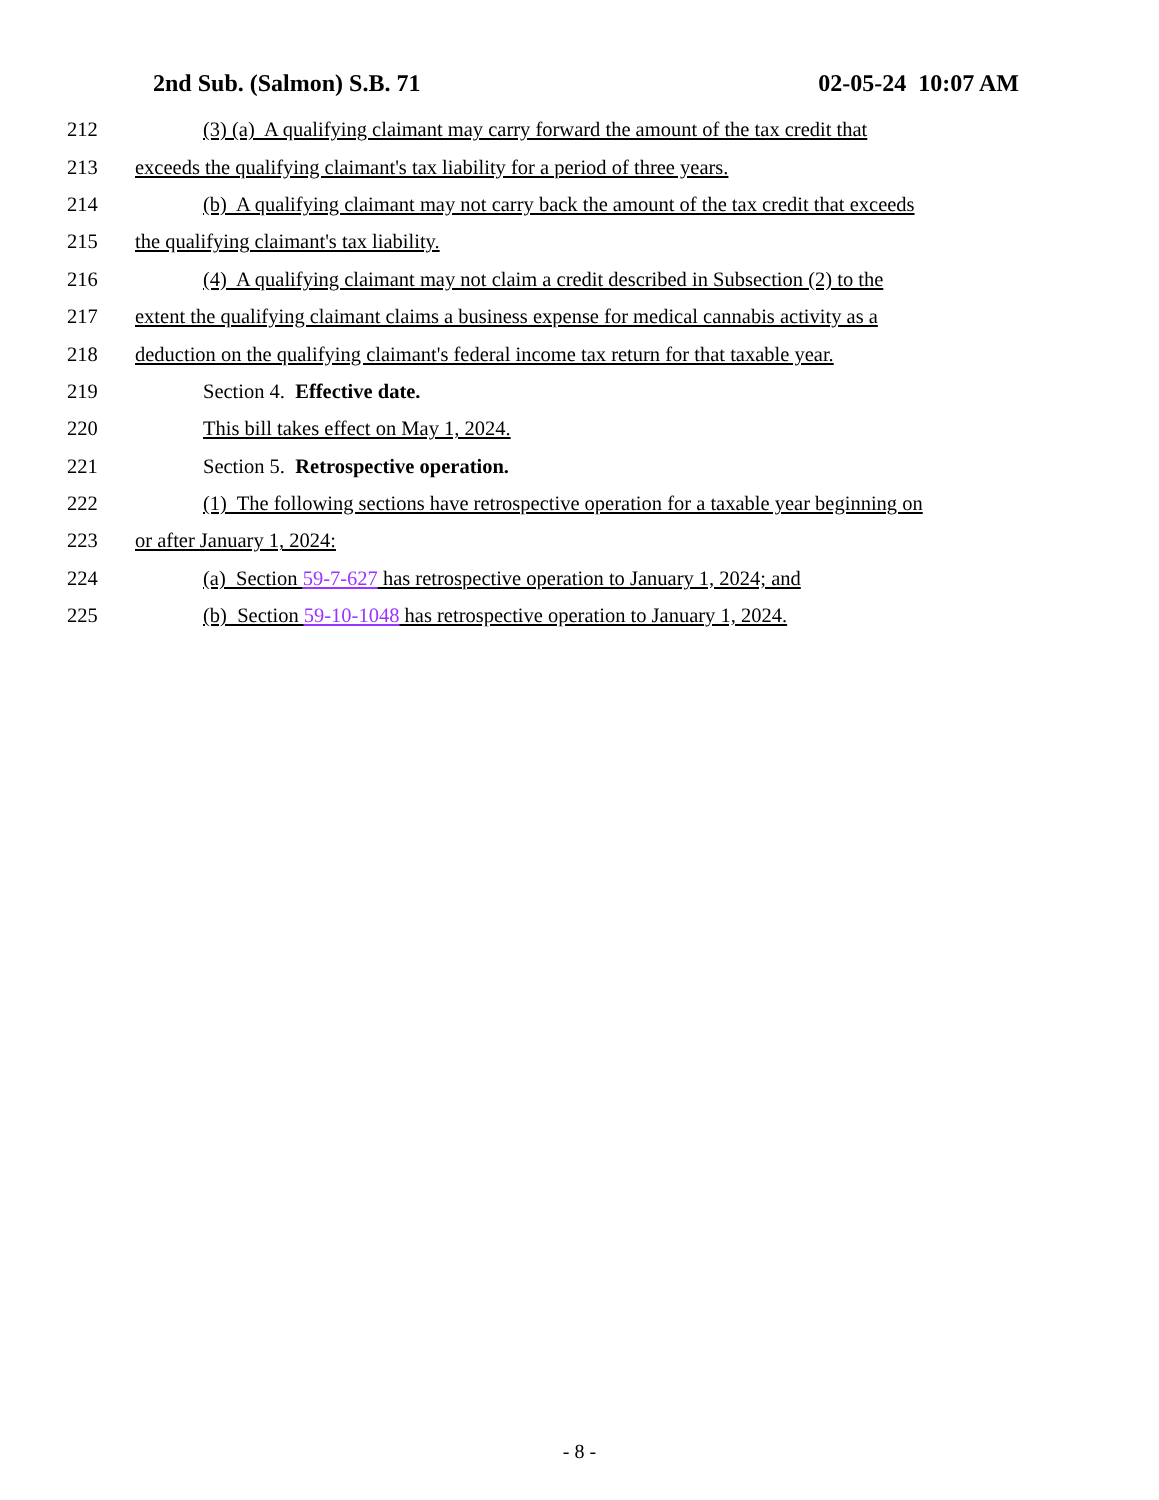2nd Sub. (Salmon) S.B. 71 02-05-24 10:07 AM
212 (3) (a) A qualifying claimant may carry forward the amount of the tax credit that
213 exceeds the qualifying claimant's tax liability for a period of three years.
214 (b) A qualifying claimant may not carry back the amount of the tax credit that exceeds
215 the qualifying claimant's tax liability.
216 (4) A qualifying claimant may not claim a credit described in Subsection (2) to the
217 extent the qualifying claimant claims a business expense for medical cannabis activity as a
218 deduction on the qualifying claimant's federal income tax return for that taxable year.
219 Section 4. Effective date.
220 This bill takes effect on May 1, 2024.
221 Section 5. Retrospective operation.
222 (1) The following sections have retrospective operation for a taxable year beginning on
223 or after January 1, 2024:
224 (a) Section 59-7-627 has retrospective operation to January 1, 2024; and
225 (b) Section 59-10-1048 has retrospective operation to January 1, 2024.
- 8 -